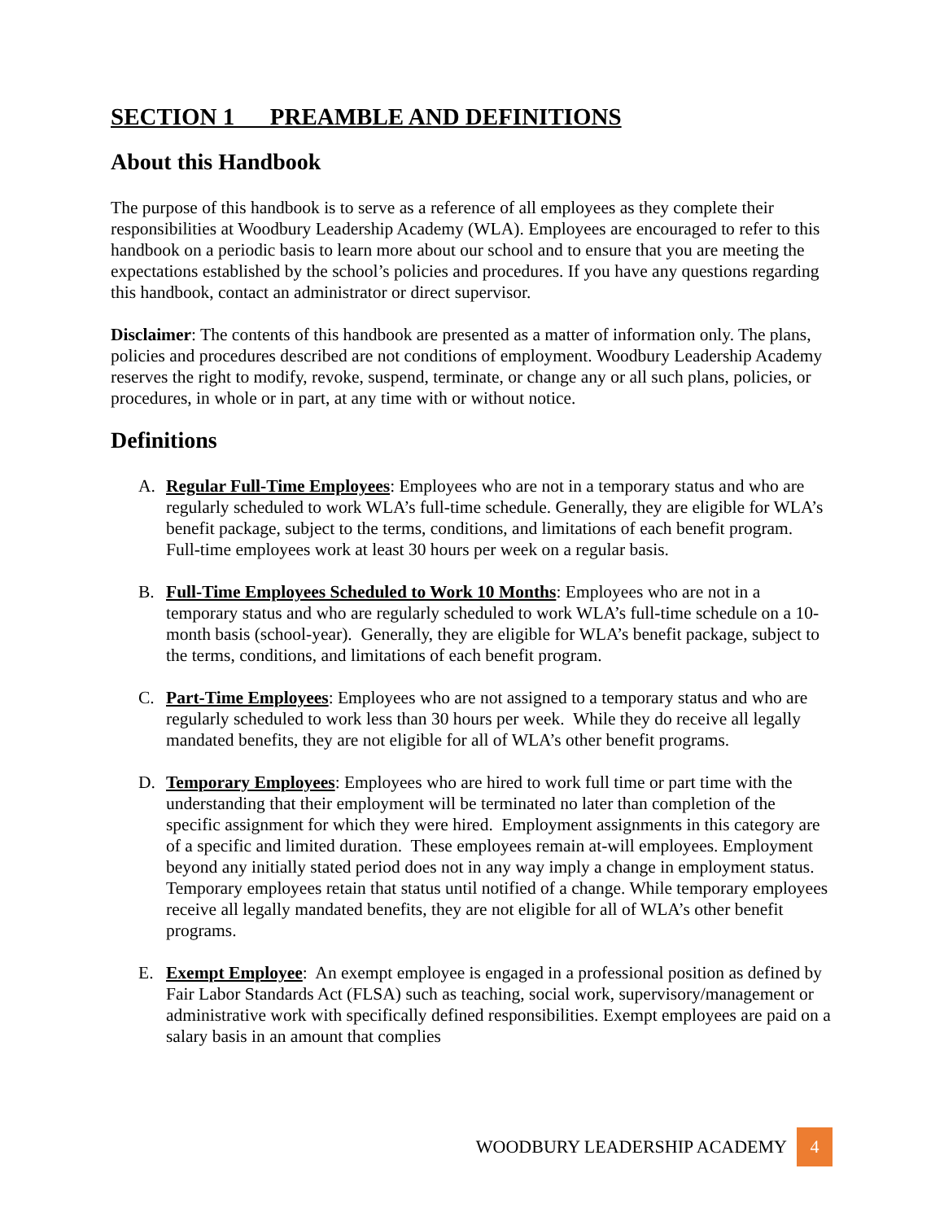SECTION 1 PREAMBLE AND DEFINITIONS
About this Handbook
The purpose of this handbook is to serve as a reference of all employees as they complete their responsibilities at Woodbury Leadership Academy (WLA). Employees are encouraged to refer to this handbook on a periodic basis to learn more about our school and to ensure that you are meeting the expectations established by the school’s policies and procedures. If you have any questions regarding this handbook, contact an administrator or direct supervisor.
Disclaimer: The contents of this handbook are presented as a matter of information only. The plans, policies and procedures described are not conditions of employment. Woodbury Leadership Academy reserves the right to modify, revoke, suspend, terminate, or change any or all such plans, policies, or procedures, in whole or in part, at any time with or without notice.
Definitions
A. Regular Full-Time Employees: Employees who are not in a temporary status and who are regularly scheduled to work WLA’s full-time schedule. Generally, they are eligible for WLA’s benefit package, subject to the terms, conditions, and limitations of each benefit program. Full-time employees work at least 30 hours per week on a regular basis.
B. Full-Time Employees Scheduled to Work 10 Months: Employees who are not in a temporary status and who are regularly scheduled to work WLA’s full-time schedule on a 10-month basis (school-year). Generally, they are eligible for WLA’s benefit package, subject to the terms, conditions, and limitations of each benefit program.
C. Part-Time Employees: Employees who are not assigned to a temporary status and who are regularly scheduled to work less than 30 hours per week. While they do receive all legally mandated benefits, they are not eligible for all of WLA’s other benefit programs.
D. Temporary Employees: Employees who are hired to work full time or part time with the understanding that their employment will be terminated no later than completion of the specific assignment for which they were hired. Employment assignments in this category are of a specific and limited duration. These employees remain at-will employees. Employment beyond any initially stated period does not in any way imply a change in employment status. Temporary employees retain that status until notified of a change. While temporary employees receive all legally mandated benefits, they are not eligible for all of WLA’s other benefit programs.
E. Exempt Employee: An exempt employee is engaged in a professional position as defined by Fair Labor Standards Act (FLSA) such as teaching, social work, supervisory/management or administrative work with specifically defined responsibilities. Exempt employees are paid on a salary basis in an amount that complies
WOODBURY LEADERSHIP ACADEMY 4